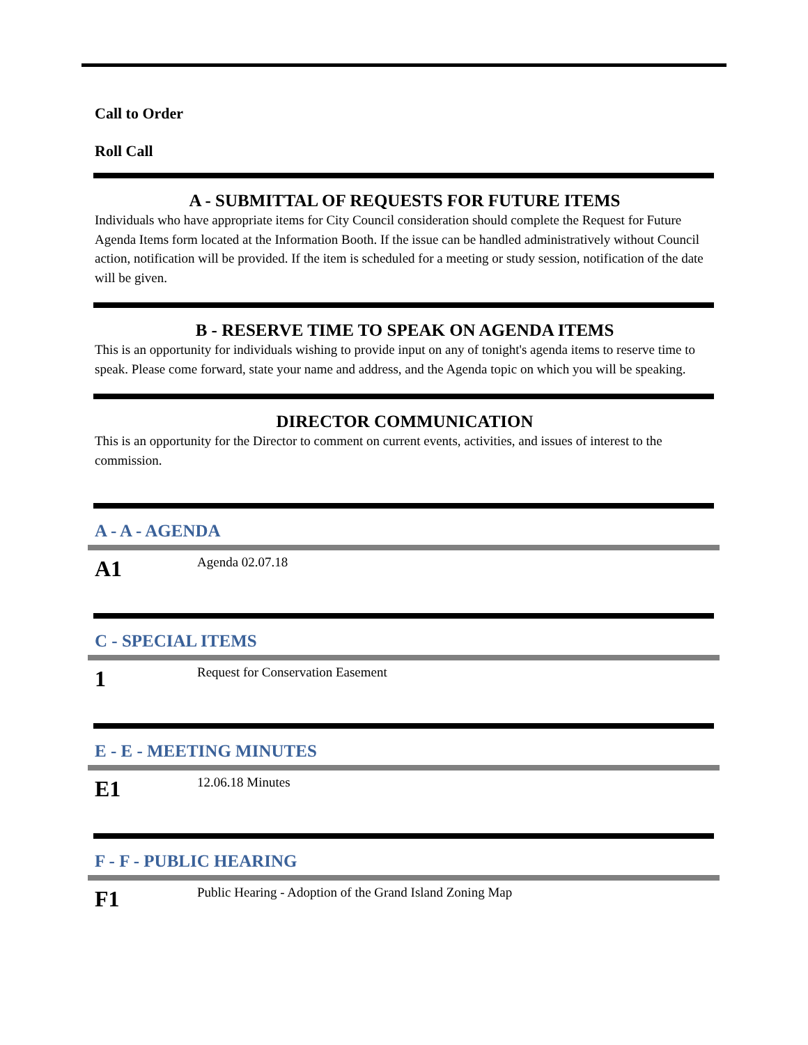Call to Order
Roll Call
A - SUBMITTAL OF REQUESTS FOR FUTURE ITEMS
Individuals who have appropriate items for City Council consideration should complete the Request for Future Agenda Items form located at the Information Booth. If the issue can be handled administratively without Council action, notification will be provided. If the item is scheduled for a meeting or study session, notification of the date will be given.
B - RESERVE TIME TO SPEAK ON AGENDA ITEMS
This is an opportunity for individuals wishing to provide input on any of tonight's agenda items to reserve time to speak. Please come forward, state your name and address, and the Agenda topic on which you will be speaking.
DIRECTOR COMMUNICATION
This is an opportunity for the Director to comment on current events, activities, and issues of interest to the commission.
A - A - AGENDA
A1
Agenda 02.07.18
C - SPECIAL ITEMS
1
Request for Conservation Easement
E - E - MEETING MINUTES
E1
12.06.18 Minutes
F - F - PUBLIC HEARING
F1
Public Hearing - Adoption of the Grand Island Zoning Map